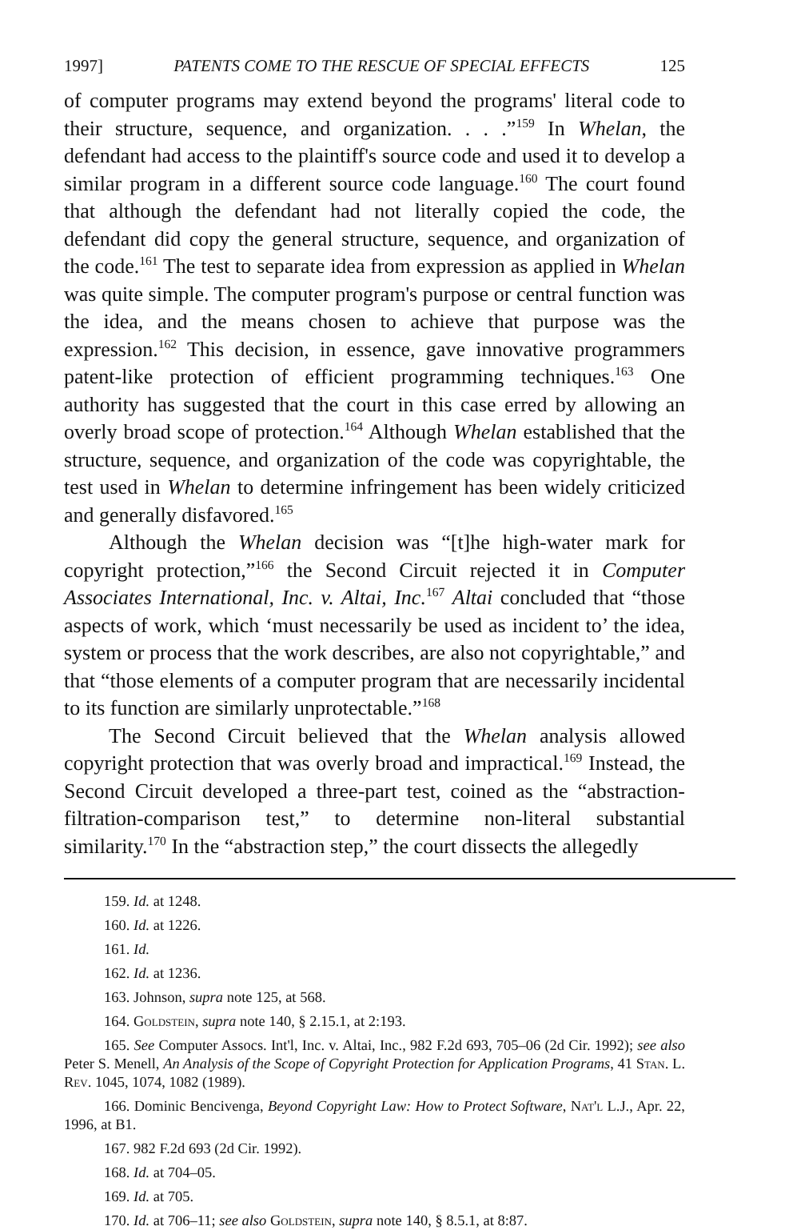1997] PATENTS COME TO THE RESCUE OF SPECIAL EFFECTS 125
of computer programs may extend beyond the programs' literal code to their structure, sequence, and organization. . . .”<sup>159</sup> In Whelan, the defendant had access to the plaintiff's source code and used it to develop a similar program in a different source code language.<sup>160</sup> The court found that although the defendant had not literally copied the code, the defendant did copy the general structure, sequence, and organization of the code.<sup>161</sup> The test to separate idea from expression as applied in Whelan was quite simple. The computer program's purpose or central function was the idea, and the means chosen to achieve that purpose was the expression.<sup>162</sup> This decision, in essence, gave innovative programmers patent-like protection of efficient programming techniques.<sup>163</sup> One authority has suggested that the court in this case erred by allowing an overly broad scope of protection.<sup>164</sup> Although Whelan established that the structure, sequence, and organization of the code was copyrightable, the test used in Whelan to determine infringement has been widely criticized and generally disfavored.<sup>165</sup>
Although the Whelan decision was “[t]he high-water mark for copyright protection,”<sup>166</sup> the Second Circuit rejected it in Computer Associates International, Inc. v. Altai, Inc.<sup>167</sup> Altai concluded that “those aspects of work, which ‘must necessarily be used as incident to’ the idea, system or process that the work describes, are also not copyrightable,” and that “those elements of a computer program that are necessarily incidental to its function are similarly unprotectable.”<sup>168</sup>
The Second Circuit believed that the Whelan analysis allowed copyright protection that was overly broad and impractical.<sup>169</sup> Instead, the Second Circuit developed a three-part test, coined as the “abstraction-filtration-comparison test,” to determine non-literal substantial similarity.<sup>170</sup> In the “abstraction step,” the court dissects the allegedly
159. Id. at 1248.
160. Id. at 1226.
161. Id.
162. Id. at 1236.
163. Johnson, supra note 125, at 568.
164. Goldstein, supra note 140, § 2.15.1, at 2:193.
165. See Computer Assocs. Int'l, Inc. v. Altai, Inc., 982 F.2d 693, 705–06 (2d Cir. 1992); see also Peter S. Menell, An Analysis of the Scope of Copyright Protection for Application Programs, 41 Stan. L. Rev. 1045, 1074, 1082 (1989).
166. Dominic Bencivenga, Beyond Copyright Law: How to Protect Software, Nat'l L.J., Apr. 22, 1996, at B1.
167. 982 F.2d 693 (2d Cir. 1992).
168. Id. at 704–05.
169. Id. at 705.
170. Id. at 706–11; see also Goldstein, supra note 140, § 8.5.1, at 8:87.